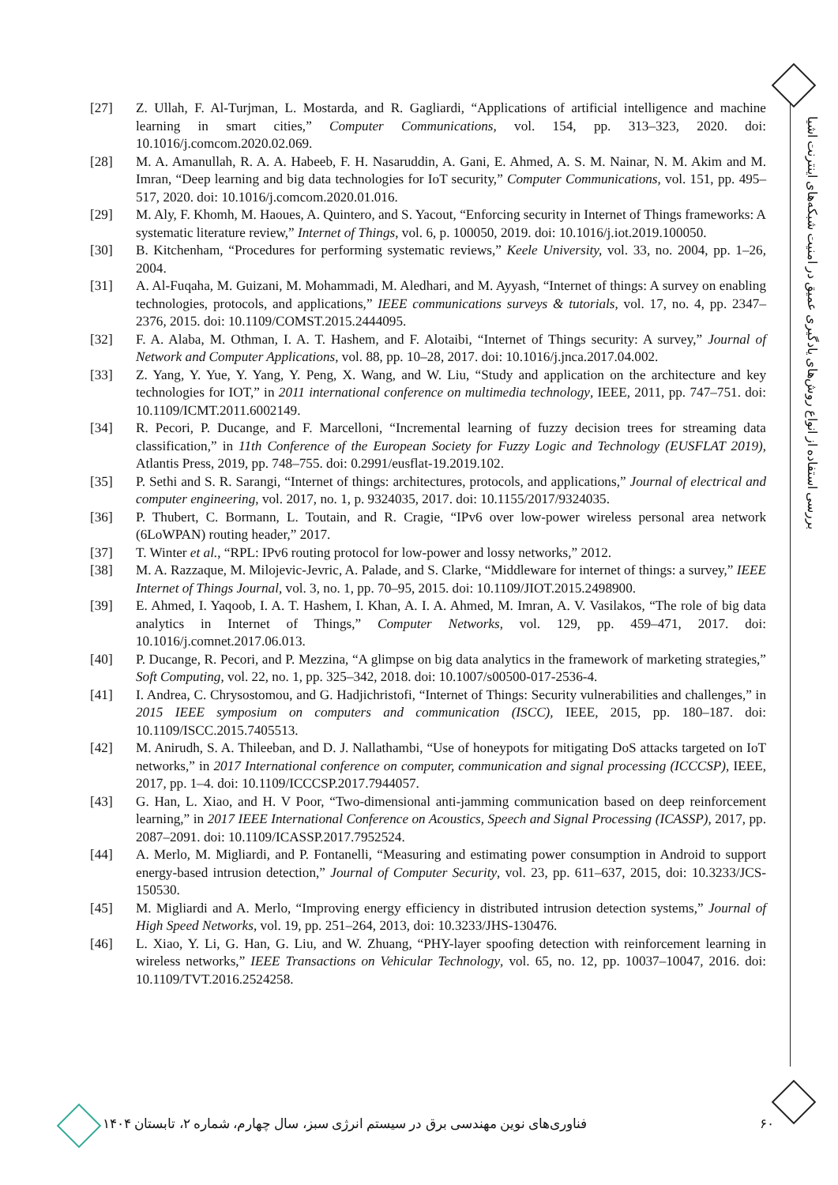بررسی استفاده از انواع روش‌های یادگیری عمیق در امنیت شبکه‌های اینترنت اشیا
[27] Z. Ullah, F. Al-Turjman, L. Mostarda, and R. Gagliardi, “Applications of artificial intelligence and machine learning in smart cities,” Computer Communications, vol. 154, pp. 313–323, 2020. doi: 10.1016/j.comcom.2020.02.069.
[28] M. A. Amanullah, R. A. A. Habeeb, F. H. Nasaruddin, A. Gani, E. Ahmed, A. S. M. Nainar, N. M. Akim and M. Imran, “Deep learning and big data technologies for IoT security,” Computer Communications, vol. 151, pp. 495–517, 2020. doi: 10.1016/j.comcom.2020.01.016.
[29] M. Aly, F. Khomh, M. Haoues, A. Quintero, and S. Yacout, “Enforcing security in Internet of Things frameworks: A systematic literature review,” Internet of Things, vol. 6, p. 100050, 2019. doi: 10.1016/j.iot.2019.100050.
[30] B. Kitchenham, “Procedures for performing systematic reviews,” Keele University, vol. 33, no. 2004, pp. 1–26, 2004.
[31] A. Al-Fuqaha, M. Guizani, M. Mohammadi, M. Aledhari, and M. Ayyash, “Internet of things: A survey on enabling technologies, protocols, and applications,” IEEE communications surveys & tutorials, vol. 17, no. 4, pp. 2347–2376, 2015. doi: 10.1109/COMST.2015.2444095.
[32] F. A. Alaba, M. Othman, I. A. T. Hashem, and F. Alotaibi, “Internet of Things security: A survey,” Journal of Network and Computer Applications, vol. 88, pp. 10–28, 2017. doi: 10.1016/j.jnca.2017.04.002.
[33] Z. Yang, Y. Yue, Y. Yang, Y. Peng, X. Wang, and W. Liu, “Study and application on the architecture and key technologies for IOT,” in 2011 international conference on multimedia technology, IEEE, 2011, pp. 747–751. doi: 10.1109/ICMT.2011.6002149.
[34] R. Pecori, P. Ducange, and F. Marcelloni, “Incremental learning of fuzzy decision trees for streaming data classification,” in 11th Conference of the European Society for Fuzzy Logic and Technology (EUSFLAT 2019), Atlantis Press, 2019, pp. 748–755. doi: 0.2991/eusflat-19.2019.102.
[35] P. Sethi and S. R. Sarangi, “Internet of things: architectures, protocols, and applications,” Journal of electrical and computer engineering, vol. 2017, no. 1, p. 9324035, 2017. doi: 10.1155/2017/9324035.
[36] P. Thubert, C. Bormann, L. Toutain, and R. Cragie, “IPv6 over low-power wireless personal area network (6LoWPAN) routing header,” 2017.
[37] T. Winter et al., “RPL: IPv6 routing protocol for low-power and lossy networks,” 2012.
[38] M. A. Razzaque, M. Milojevic-Jevric, A. Palade, and S. Clarke, “Middleware for internet of things: a survey,” IEEE Internet of Things Journal, vol. 3, no. 1, pp. 70–95, 2015. doi: 10.1109/JIOT.2015.2498900.
[39] E. Ahmed, I. Yaqoob, I. A. T. Hashem, I. Khan, A. I. A. Ahmed, M. Imran, A. V. Vasilakos, “The role of big data analytics in Internet of Things,” Computer Networks, vol. 129, pp. 459–471, 2017. doi: 10.1016/j.comnet.2017.06.013.
[40] P. Ducange, R. Pecori, and P. Mezzina, “A glimpse on big data analytics in the framework of marketing strategies,” Soft Computing, vol. 22, no. 1, pp. 325–342, 2018. doi: 10.1007/s00500-017-2536-4.
[41] I. Andrea, C. Chrysostomou, and G. Hadjichristofi, “Internet of Things: Security vulnerabilities and challenges,” in 2015 IEEE symposium on computers and communication (ISCC), IEEE, 2015, pp. 180–187. doi: 10.1109/ISCC.2015.7405513.
[42] M. Anirudh, S. A. Thileeban, and D. J. Nallathambi, “Use of honeypots for mitigating DoS attacks targeted on IoT networks,” in 2017 International conference on computer, communication and signal processing (ICCCSP), IEEE, 2017, pp. 1–4. doi: 10.1109/ICCCSP.2017.7944057.
[43] G. Han, L. Xiao, and H. V Poor, “Two-dimensional anti-jamming communication based on deep reinforcement learning,” in 2017 IEEE International Conference on Acoustics, Speech and Signal Processing (ICASSP), 2017, pp. 2087–2091. doi: 10.1109/ICASSP.2017.7952524.
[44] A. Merlo, M. Migliardi, and P. Fontanelli, “Measuring and estimating power consumption in Android to support energy-based intrusion detection,” Journal of Computer Security, vol. 23, pp. 611–637, 2015, doi: 10.3233/JCS-150530.
[45] M. Migliardi and A. Merlo, “Improving energy efficiency in distributed intrusion detection systems,” Journal of High Speed Networks, vol. 19, pp. 251–264, 2013, doi: 10.3233/JHS-130476.
[46] L. Xiao, Y. Li, G. Han, G. Liu, and W. Zhuang, “PHY-layer spoofing detection with reinforcement learning in wireless networks,” IEEE Transactions on Vehicular Technology, vol. 65, no. 12, pp. 10037–10047, 2016. doi: 10.1109/TVT.2016.2524258.
۶۰ فناوری‌های نوین مهندسی برق در سیستم انرژی سبز، سال چهارم، شماره ۲، تابستان ۱۴۰۴